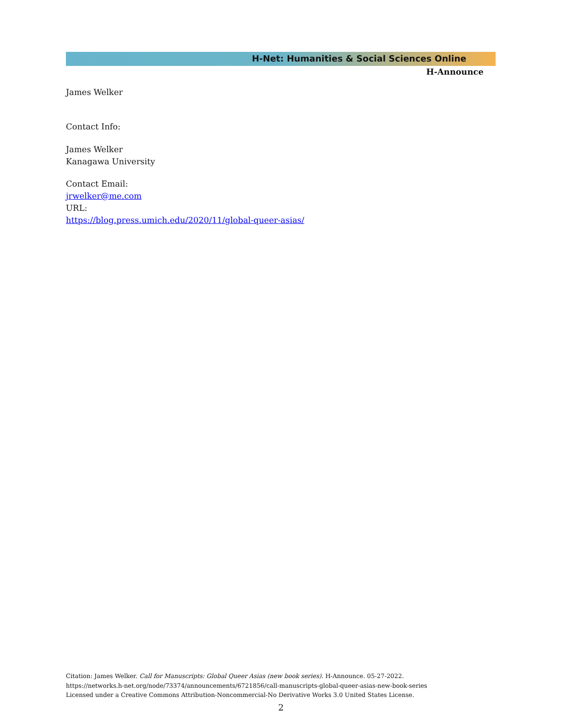H-Net: Humanities & Social Sciences Online
H-Announce
James Welker
Contact Info:
James Welker
Kanagawa University
Contact Email:
jrwelker@me.com
URL:
https://blog.press.umich.edu/2020/11/global-queer-asias/
Citation: James Welker. Call for Manuscripts: Global Queer Asias (new book series). H-Announce. 05-27-2022.
https://networks.h-net.org/node/73374/announcements/6721856/call-manuscripts-global-queer-asias-new-book-series
Licensed under a Creative Commons Attribution-Noncommercial-No Derivative Works 3.0 United States License.
2